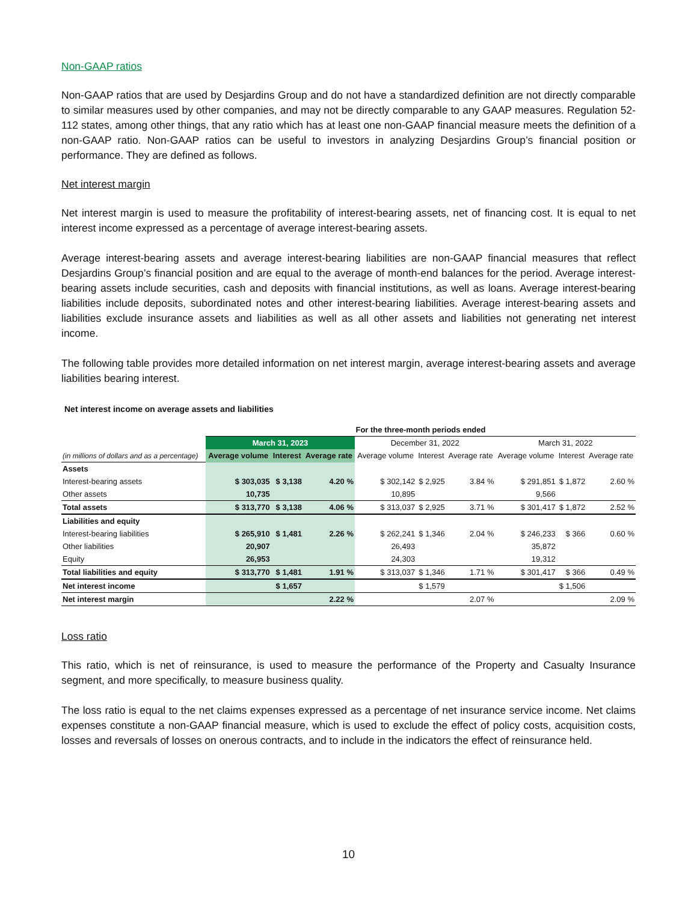Non-GAAP ratios
Non-GAAP ratios that are used by Desjardins Group and do not have a standardized definition are not directly comparable to similar measures used by other companies, and may not be directly comparable to any GAAP measures. Regulation 52-112 states, among other things, that any ratio which has at least one non-GAAP financial measure meets the definition of a non-GAAP ratio. Non-GAAP ratios can be useful to investors in analyzing Desjardins Group’s financial position or performance. They are defined as follows.
Net interest margin
Net interest margin is used to measure the profitability of interest-bearing assets, net of financing cost. It is equal to net interest income expressed as a percentage of average interest-bearing assets.
Average interest-bearing assets and average interest-bearing liabilities are non-GAAP financial measures that reflect Desjardins Group’s financial position and are equal to the average of month-end balances for the period. Average interest-bearing assets include securities, cash and deposits with financial institutions, as well as loans. Average interest-bearing liabilities include deposits, subordinated notes and other interest-bearing liabilities. Average interest-bearing assets and liabilities exclude insurance assets and liabilities as well as all other assets and liabilities not generating net interest income.
The following table provides more detailed information on net interest margin, average interest-bearing assets and average liabilities bearing interest.
Net interest income on average assets and liabilities
| | For the three-month periods ended | | | | | | | | |
| | March 31, 2023 | | | December 31, 2022 | | | March 31, 2022 | | |
| (in millions of dollars and as a percentage) | Average volume | Interest | Average rate | Average volume | Interest | Average rate | Average volume | Interest | Average rate |
| Assets | | | | | | | | | |
| Interest-bearing assets | $ 303,035 | $ 3,138 | 4.20 % | $ 302,142 | $ 2,925 | 3.84 % | $ 291,851 | $ 1,872 | 2.60 % |
| Other assets | 10,735 | | | 10,895 | | | 9,566 | | |
| Total assets | $ 313,770 | $ 3,138 | 4.06 % | $ 313,037 | $ 2,925 | 3.71 % | $ 301,417 | $ 1,872 | 2.52 % |
| Liabilities and equity | | | | | | | | | |
| Interest-bearing liabilities | $ 265,910 | $ 1,481 | 2.26 % | $ 262,241 | $ 1,346 | 2.04 % | $ 246,233 | $ 366 | 0.60 % |
| Other liabilities | 20,907 | | | 26,493 | | | 35,872 | | |
| Equity | 26,953 | | | 24,303 | | | 19,312 | | |
| Total liabilities and equity | $ 313,770 | $ 1,481 | 1.91 % | $ 313,037 | $ 1,346 | 1.71 % | $ 301,417 | $ 366 | 0.49 % |
| Net interest income | | $ 1,657 | | | $ 1,579 | | | $ 1,506 | |
| Net interest margin | | | 2.22 % | | | 2.07 % | | | 2.09 % |
Loss ratio
This ratio, which is net of reinsurance, is used to measure the performance of the Property and Casualty Insurance segment, and more specifically, to measure business quality.
The loss ratio is equal to the net claims expenses expressed as a percentage of net insurance service income. Net claims expenses constitute a non-GAAP financial measure, which is used to exclude the effect of policy costs, acquisition costs, losses and reversals of losses on onerous contracts, and to include in the indicators the effect of reinsurance held.
10